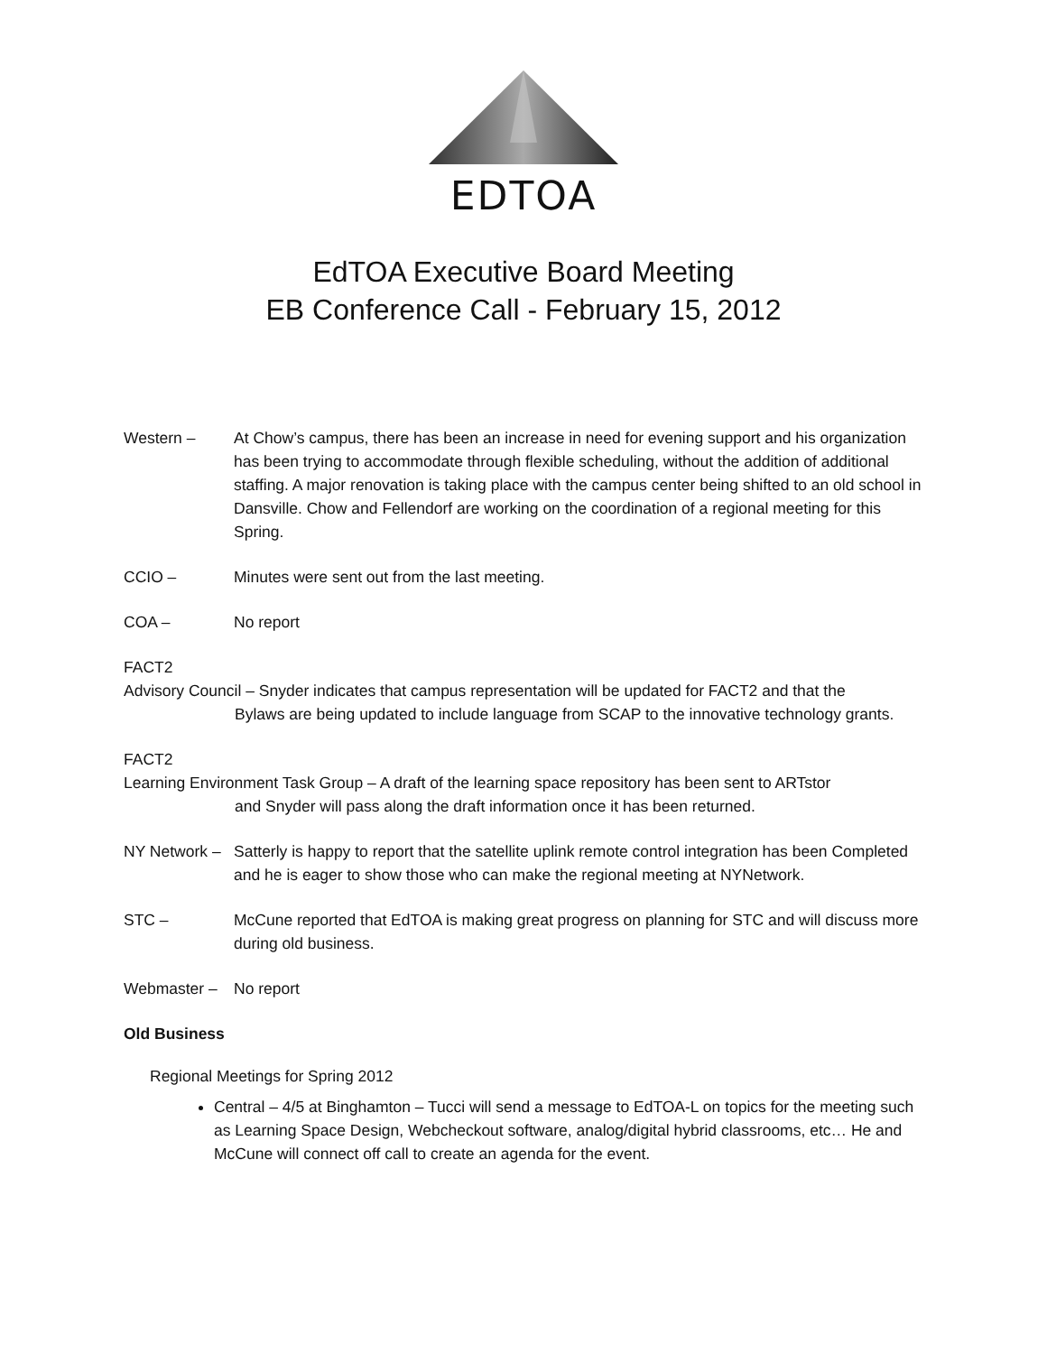EDTOA
EdTOA Executive Board Meeting
EB Conference Call - February 15, 2012
Western – At Chow’s campus, there has been an increase in need for evening support and his organization has been trying to accommodate through flexible scheduling, without the addition of additional staffing. A major renovation is taking place with the campus center being shifted to an old school in Dansville. Chow and Fellendorf are working on the coordination of a regional meeting for this Spring.
CCIO – Minutes were sent out from the last meeting.
COA – No report
FACT2
Advisory Council – Snyder indicates that campus representation will be updated for FACT2 and that the
Bylaws are being updated to include language from SCAP to the innovative technology grants.
FACT2
Learning Environment Task Group – A draft of the learning space repository has been sent to ARTstor
and Snyder will pass along the draft information once it has been returned.
NY Network –
Satterly is happy to report that the satellite uplink remote control integration has been Completed and he is eager to show those who can make the regional meeting at NYNetwork.
STC – McCune reported that EdTOA is making great progress on planning for STC and will discuss more during old business.
Webmaster – No report
Old Business
Regional Meetings for Spring 2012
Central – 4/5 at Binghamton – Tucci will send a message to EdTOA-L on topics for the meeting such as Learning Space Design, Webcheckout software, analog/digital hybrid classrooms, etc… He and McCune will connect off call to create an agenda for the event.